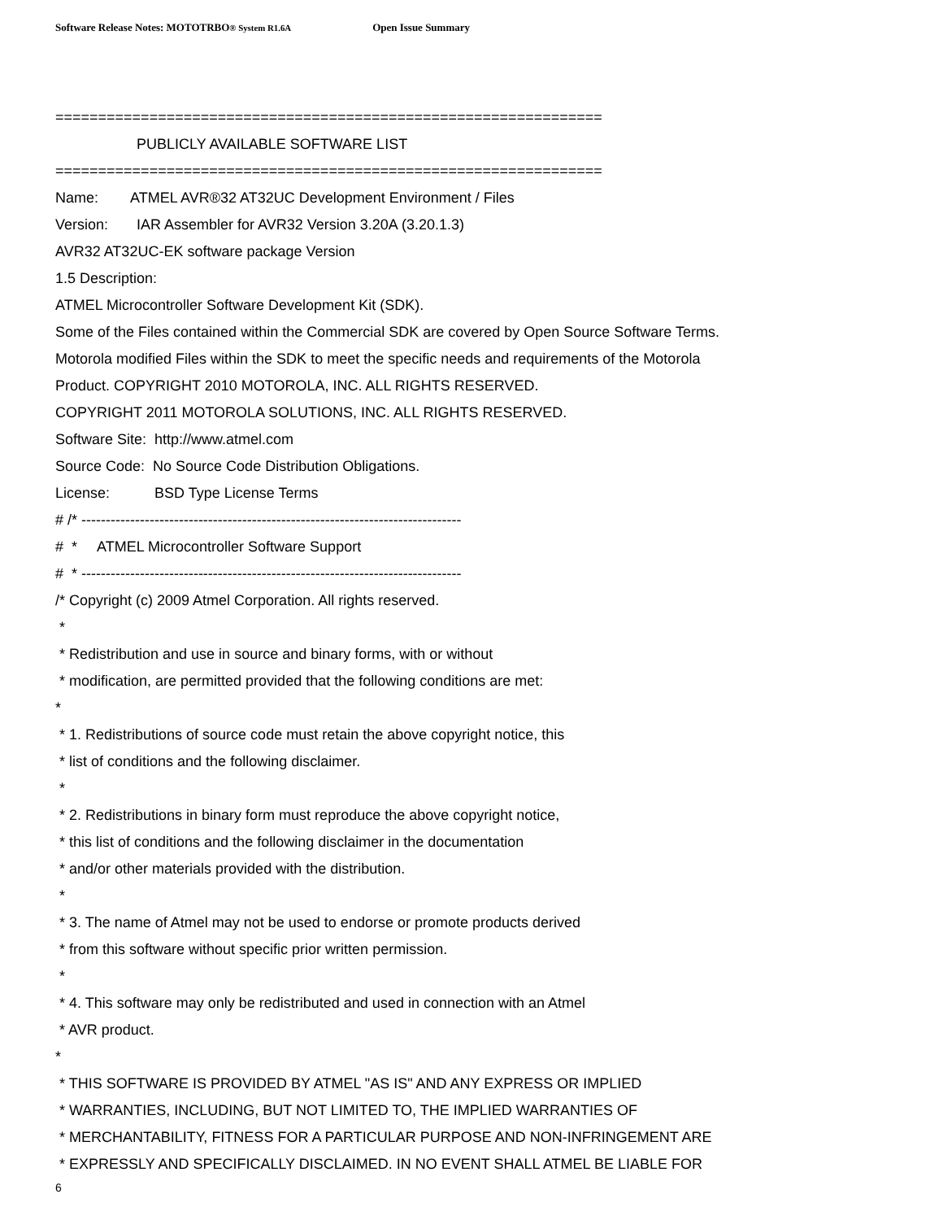Software Release Notes: MOTOTRBO® System R1.6A Open Issue Summary
================================================================
PUBLICLY AVAILABLE SOFTWARE LIST
================================================================
Name: ATMEL AVR®32 AT32UC Development Environment / Files
Version: IAR Assembler for AVR32 Version 3.20A (3.20.1.3)
AVR32 AT32UC-EK software package Version
1.5 Description:
ATMEL Microcontroller Software Development Kit (SDK).
Some of the Files contained within the Commercial SDK are covered by Open Source Software Terms.
Motorola modified Files within the SDK to meet the specific needs and requirements of the Motorola
Product. COPYRIGHT 2010 MOTOROLA, INC. ALL RIGHTS RESERVED.
COPYRIGHT 2011 MOTOROLA SOLUTIONS, INC. ALL RIGHTS RESERVED.
Software Site: http://www.atmel.com
Source Code: No Source Code Distribution Obligations.
License: BSD Type License Terms
# /* ------------------------------------------------------------------------------
# * ATMEL Microcontroller Software Support
# * ------------------------------------------------------------------------------
/* Copyright (c) 2009 Atmel Corporation. All rights reserved.
*
* Redistribution and use in source and binary forms, with or without
* modification, are permitted provided that the following conditions are met:
*
* 1. Redistributions of source code must retain the above copyright notice, this
* list of conditions and the following disclaimer.
*
* 2. Redistributions in binary form must reproduce the above copyright notice,
* this list of conditions and the following disclaimer in the documentation
* and/or other materials provided with the distribution.
*
* 3. The name of Atmel may not be used to endorse or promote products derived
* from this software without specific prior written permission.
*
* 4. This software may only be redistributed and used in connection with an Atmel
* AVR product.
*
* THIS SOFTWARE IS PROVIDED BY ATMEL "AS IS" AND ANY EXPRESS OR IMPLIED
* WARRANTIES, INCLUDING, BUT NOT LIMITED TO, THE IMPLIED WARRANTIES OF
* MERCHANTABILITY, FITNESS FOR A PARTICULAR PURPOSE AND NON-INFRINGEMENT ARE
* EXPRESSLY AND SPECIFICALLY DISCLAIMED. IN NO EVENT SHALL ATMEL BE LIABLE FOR
6